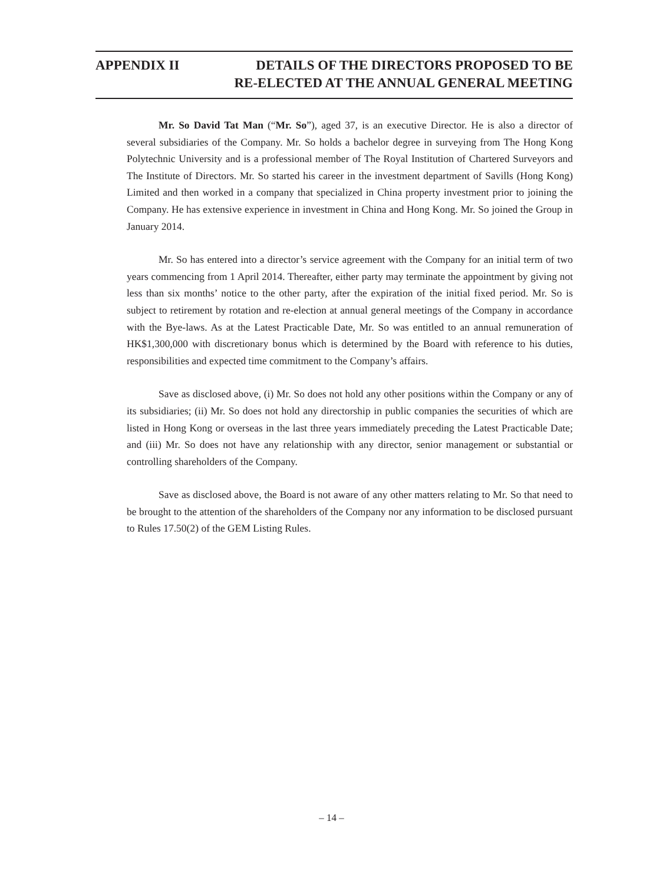APPENDIX II DETAILS OF THE DIRECTORS PROPOSED TO BE
RE-ELECTED AT THE ANNUAL GENERAL MEETING
Mr. So David Tat Man (“Mr. So”), aged 37, is an executive Director. He is also a director of several subsidiaries of the Company. Mr. So holds a bachelor degree in surveying from The Hong Kong Polytechnic University and is a professional member of The Royal Institution of Chartered Surveyors and The Institute of Directors. Mr. So started his career in the investment department of Savills (Hong Kong) Limited and then worked in a company that specialized in China property investment prior to joining the Company. He has extensive experience in investment in China and Hong Kong. Mr. So joined the Group in January 2014.
Mr. So has entered into a director’s service agreement with the Company for an initial term of two years commencing from 1 April 2014. Thereafter, either party may terminate the appointment by giving not less than six months’ notice to the other party, after the expiration of the initial fixed period. Mr. So is subject to retirement by rotation and re-election at annual general meetings of the Company in accordance with the Bye-laws. As at the Latest Practicable Date, Mr. So was entitled to an annual remuneration of HK$1,300,000 with discretionary bonus which is determined by the Board with reference to his duties, responsibilities and expected time commitment to the Company’s affairs.
Save as disclosed above, (i) Mr. So does not hold any other positions within the Company or any of its subsidiaries; (ii) Mr. So does not hold any directorship in public companies the securities of which are listed in Hong Kong or overseas in the last three years immediately preceding the Latest Practicable Date; and (iii) Mr. So does not have any relationship with any director, senior management or substantial or controlling shareholders of the Company.
Save as disclosed above, the Board is not aware of any other matters relating to Mr. So that need to be brought to the attention of the shareholders of the Company nor any information to be disclosed pursuant to Rules 17.50(2) of the GEM Listing Rules.
– 14 –